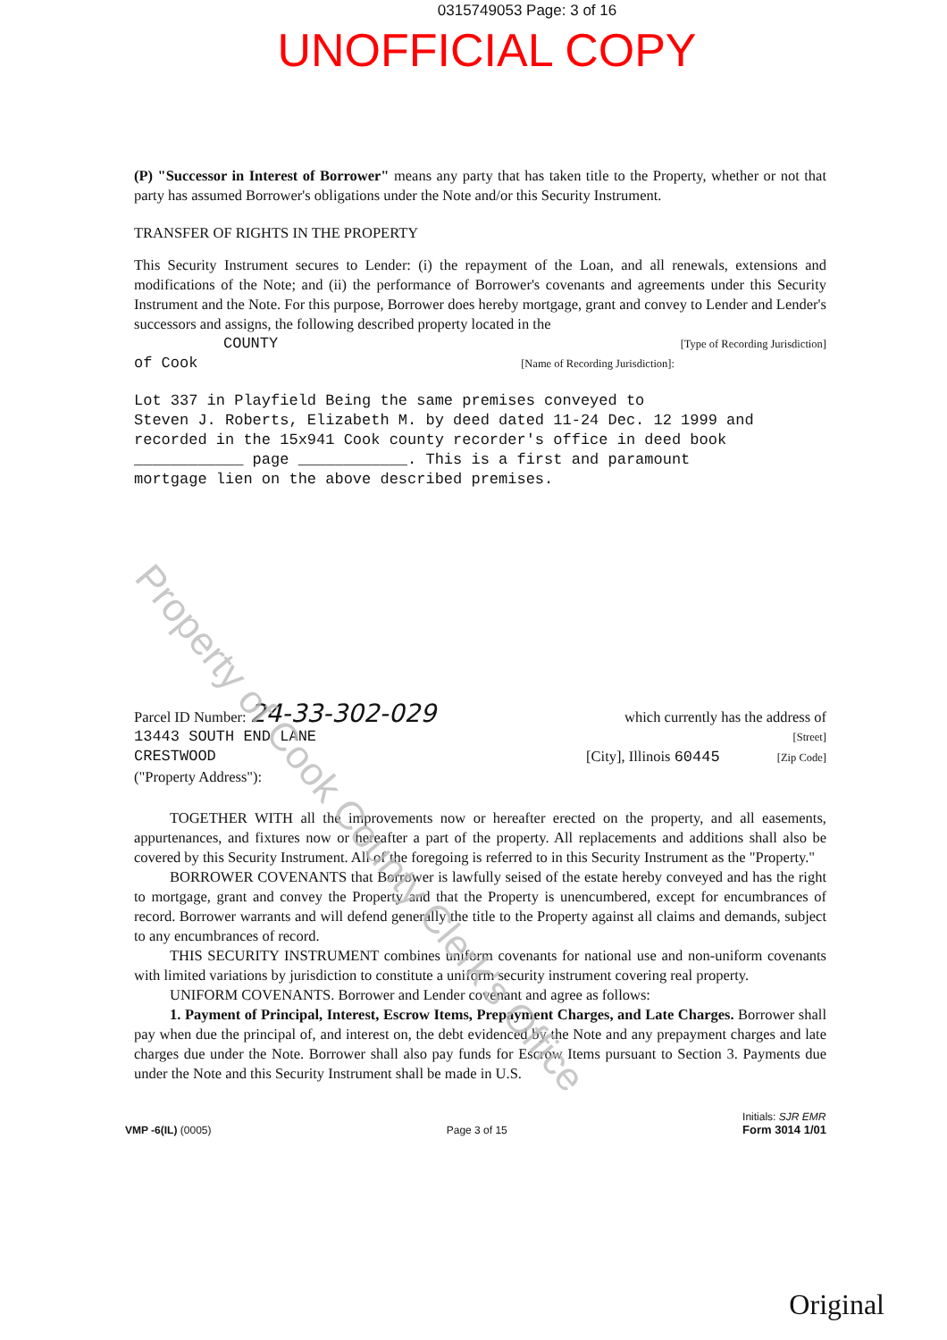0315749053 Page: 3 of 16
UNOFFICIAL COPY
(P) "Successor in Interest of Borrower" means any party that has taken title to the Property, whether or not that party has assumed Borrower's obligations under the Note and/or this Security Instrument.
TRANSFER OF RIGHTS IN THE PROPERTY
This Security Instrument secures to Lender: (i) the repayment of the Loan, and all renewals, extensions and modifications of the Note; and (ii) the performance of Borrower's covenants and agreements under this Security Instrument and the Note. For this purpose, Borrower does hereby mortgage, grant and convey to Lender and Lender's successors and assigns, the following described property located in the
COUNTY [Type of Recording Jurisdiction]
of Cook [Name of Recording Jurisdiction]:
Lot 337 in Playfield Being the same premises conveyed to
Steven J. Roberts, Elizabeth M. by deed dated 11-24 Dec. 12 1999 and
recorded in the 15x941 Cook county recorder's office in deed book
____________ page ____________. This is a first and paramount
mortgage lien on the above described premises.
Parcel ID Number: 24-33-302-029 which currently has the address of
13443 SOUTH END LANE [Street]
CRESTWOOD [City], Illinois 60445 [Zip Code]
("Property Address"):
TOGETHER WITH all the improvements now or hereafter erected on the property, and all easements, appurtenances, and fixtures now or hereafter a part of the property. All replacements and additions shall also be covered by this Security Instrument. All of the foregoing is referred to in this Security Instrument as the "Property."
BORROWER COVENANTS that Borrower is lawfully seised of the estate hereby conveyed and has the right to mortgage, grant and convey the Property and that the Property is unencumbered, except for encumbrances of record. Borrower warrants and will defend generally the title to the Property against all claims and demands, subject to any encumbrances of record.
THIS SECURITY INSTRUMENT combines uniform covenants for national use and non-uniform covenants with limited variations by jurisdiction to constitute a uniform security instrument covering real property.
UNIFORM COVENANTS. Borrower and Lender covenant and agree as follows:
1. Payment of Principal, Interest, Escrow Items, Prepayment Charges, and Late Charges. Borrower shall pay when due the principal of, and interest on, the debt evidenced by the Note and any prepayment charges and late charges due under the Note. Borrower shall also pay funds for Escrow Items pursuant to Section 3. Payments due under the Note and this Security Instrument shall be made in U.S.
VMP -6(IL) (0005) Page 3 of 15 Initials: SJR EMR
Form 3014 1/01
Original
Property of Cook County Clerk's Office